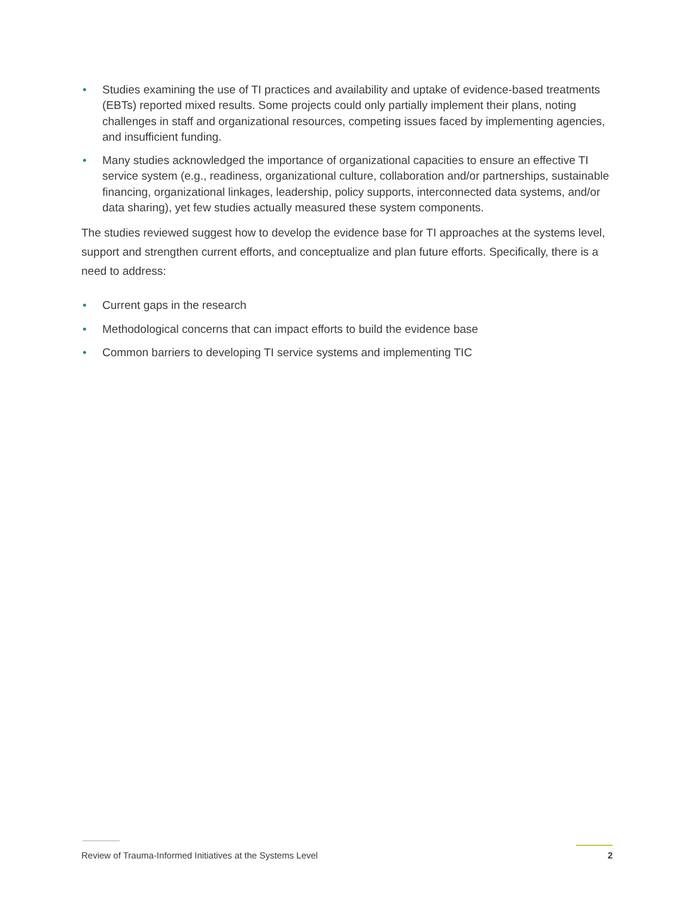• Studies examining the use of TI practices and availability and uptake of evidence-based treatments (EBTs) reported mixed results. Some projects could only partially implement their plans, noting challenges in staff and organizational resources, competing issues faced by implementing agencies, and insufficient funding.
• Many studies acknowledged the importance of organizational capacities to ensure an effective TI service system (e.g., readiness, organizational culture, collaboration and/or partnerships, sustainable financing, organizational linkages, leadership, policy supports, interconnected data systems, and/or data sharing), yet few studies actually measured these system components.
The studies reviewed suggest how to develop the evidence base for TI approaches at the systems level, support and strengthen current efforts, and conceptualize and plan future efforts. Specifically, there is a need to address:
• Current gaps in the research
• Methodological concerns that can impact efforts to build the evidence base
• Common barriers to developing TI service systems and implementing TIC
Review of Trauma-Informed Initiatives at the Systems Level 2